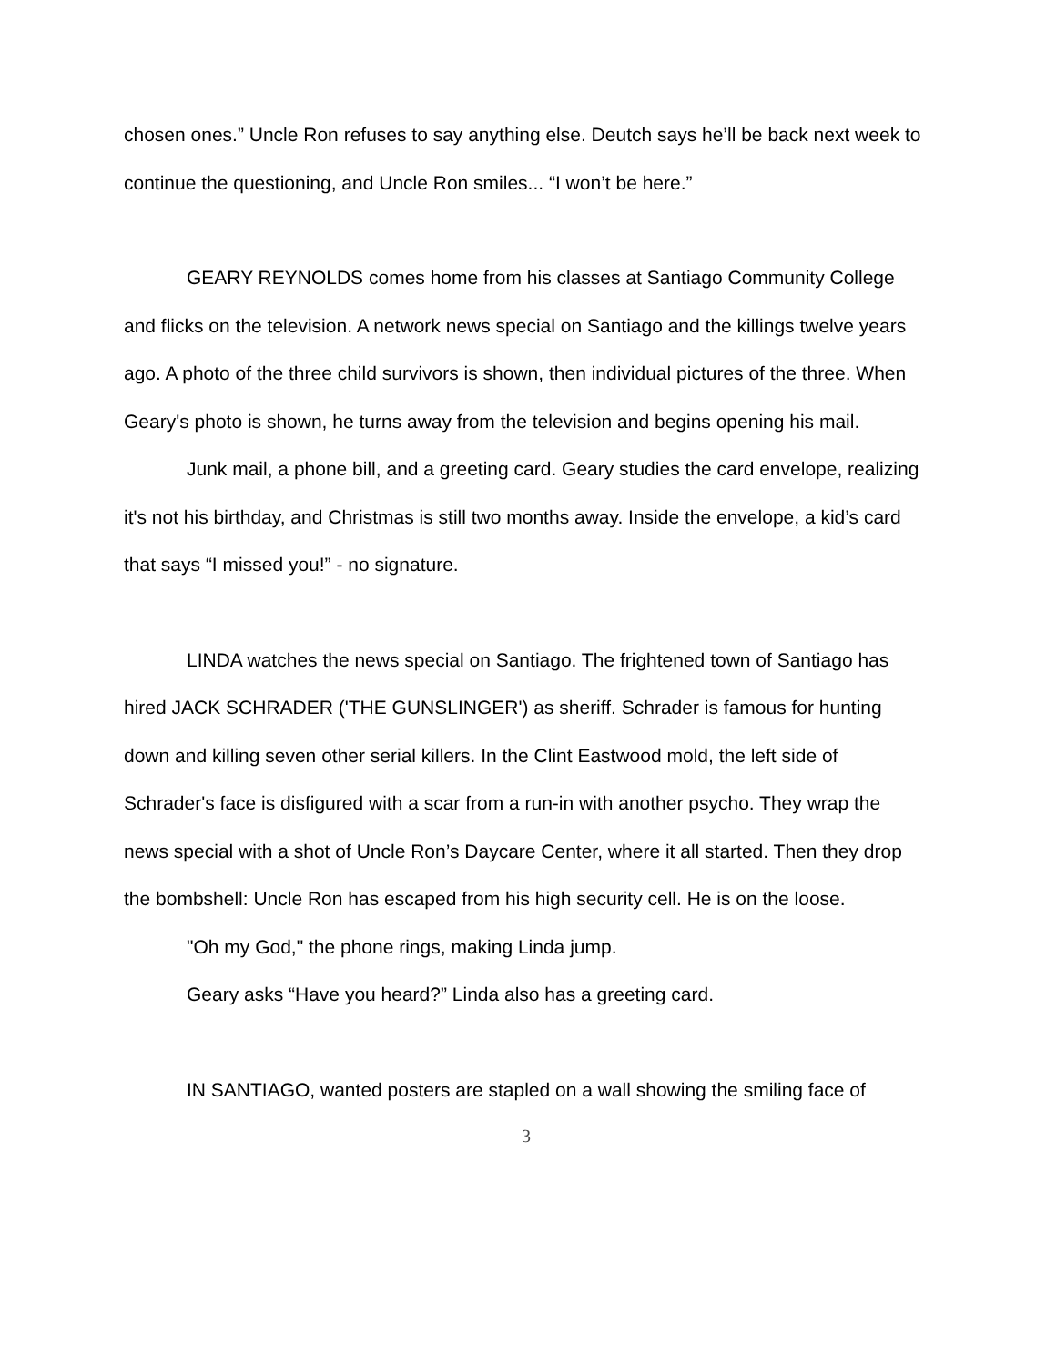chosen ones.” Uncle Ron refuses to say anything else. Deutch says he’ll be back next week to continue the questioning, and Uncle Ron smiles... “I won’t be here.”
GEARY REYNOLDS comes home from his classes at Santiago Community College and flicks on the television. A network news special on Santiago and the killings twelve years ago. A photo of the three child survivors is shown, then individual pictures of the three. When Geary's photo is shown, he turns away from the television and begins opening his mail.
Junk mail, a phone bill, and a greeting card. Geary studies the card envelope, realizing it's not his birthday, and Christmas is still two months away. Inside the envelope, a kid’s card that says “I missed you!” - no signature.
LINDA watches the news special on Santiago. The frightened town of Santiago has hired JACK SCHRADER ('THE GUNSLINGER') as sheriff. Schrader is famous for hunting down and killing seven other serial killers. In the Clint Eastwood mold, the left side of Schrader's face is disfigured with a scar from a run-in with another psycho. They wrap the news special with a shot of Uncle Ron’s Daycare Center, where it all started. Then they drop the bombshell: Uncle Ron has escaped from his high security cell. He is on the loose.
"Oh my God," the phone rings, making Linda jump.
Geary asks “Have you heard?” Linda also has a greeting card.
IN SANTIAGO, wanted posters are stapled on a wall showing the smiling face of
3